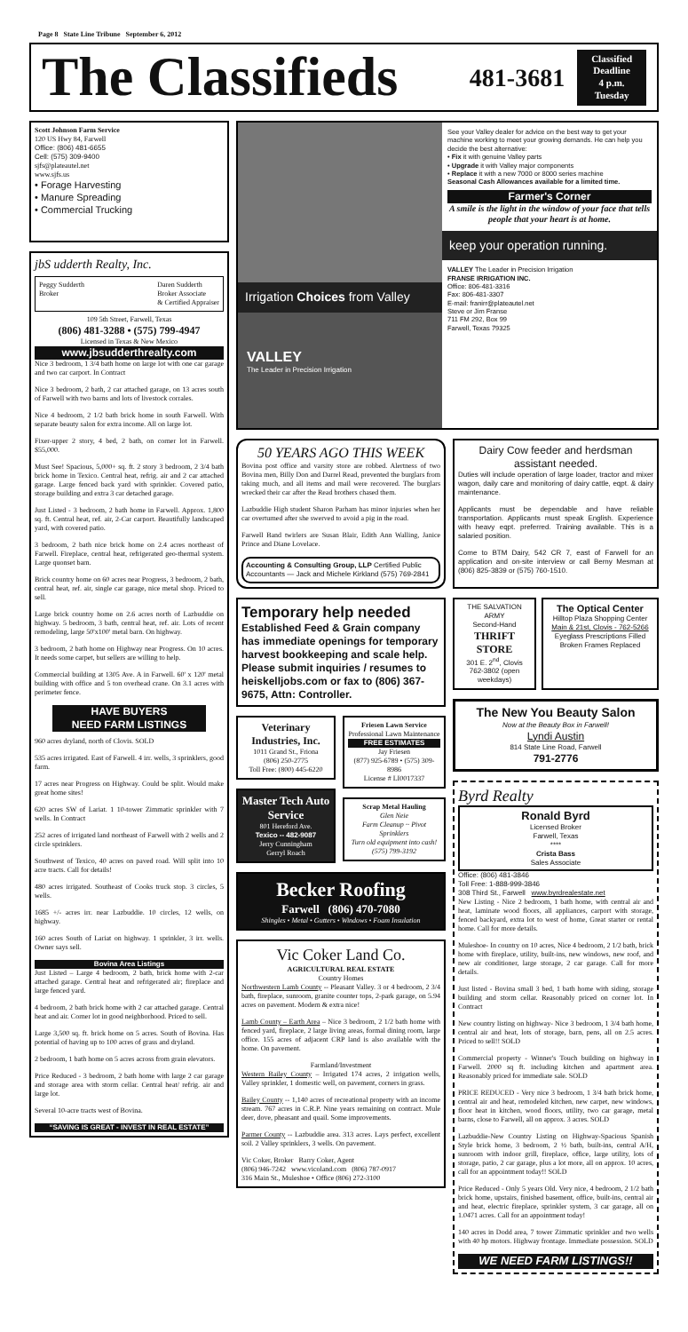Page 8 State Line Tribune September 6, 2012
The Classifieds
481-3681
Classified
Deadline
4 p.m.
Tuesday
Scott Johnson Farm Service
120 US Hwy 84, Farwell
Office: (806) 481-6655
Cell: (575) 309-9400
sjfs@plateautel.net
www.sjfs.us
• Forage Harvesting
• Manure Spreading
• Commercial Trucking
jbS udderth Realty, Inc.
Peggy Sudderth
Broker Daren Sudderth
Broker Associate
& Certified Appraiser
109 5th Street, Farwell, Texas
(806) 481-3288 • (575) 799-4947
Licensed in Texas & New Mexico
www.jbsudderthrealty.com
Nice 3 bedroom, 1 3/4 bath home on large lot with one car garage and two car carport. In Contract
Nice 3 bedroom, 2 bath, 2 car attached garage, on 13 acres south of Farwell with two barns and lots of livestock corrales.
Nice 4 bedroom, 2 1/2 bath brick home in south Farwell. With separate beauty salon for extra income. All on large lot.
Fixer-upper 2 story, 4 bed, 2 bath, on corner lot in Farwell. $55,000.
Must See! Spacious, 5,000+ sq. ft. 2 story 3 bedroom, 2 3/4 bath brick home in Texico. Central heat, refrig. air and 2 car attached garage. Large fenced back yard with sprinkler. Covered patio, storage building and extra 3 car detached garage.
Just Listed - 3 bedroom, 2 bath home in Farwell. Approx. 1,800 sq. ft. Central heat, ref. air, 2-Car carport. Beautifully landscaped yard, with covered patio.
3 bedroom, 2 bath nice brick home on 2.4 acres northeast of Farwell. Fireplace, central heat, refrigerated geo-thermal system. Large quonset barn.
Brick country home on 60 acres near Progress, 3 bedroom, 2 bath, central heat, ref. air, single car garage, nice metal shop. Priced to sell.
Large brick country home on 2.6 acres north of Lazbuddie on highway. 5 bedroom, 3 bath, central heat, ref. air. Lots of recent remodeling, large 50'x100' metal barn. On highway.
3 bedroom, 2 bath home on Highway near Progress. On 10 acres. It needs some carpet, but sellers are willing to help.
Commercial building at 1305 Ave. A in Farwell. 60' x 120' metal building with office and 5 ton overhead crane. On 3.1 acres with perimeter fence.
HAVE BUYERS
NEED FARM LISTINGS
960 acres dryland, north of Clovis. SOLD
535 acres irrigated. East of Farwell. 4 irr. wells, 3 sprinklers, good farm.
17 acres near Progress on Highway. Could be split. Would make great home sites!
620 acres SW of Lariat. 1 10-tower Zimmatic sprinkler with 7 wells. In Contract
252 acres of irrigated land northeast of Farwell with 2 wells and 2 circle sprinklers.
Southwest of Texico, 40 acres on paved road. Will split into 10 acre tracts. Call for details!
480 acres irrigated. Southeast of Cooks truck stop. 3 circles, 5 wells.
1685 +/- acres irr. near Lazbuddie. 10 circles, 12 wells, on highway.
160 acres South of Lariat on highway. 1 sprinkler, 3 irr. wells. Owner says sell.
Bovina Area Listings
Just Listed – Large 4 bedroom, 2 bath, brick home with 2-car attached garage. Central heat and refrigerated air; fireplace and large fenced yard.
4 bedroom, 2 bath brick home with 2 car attached garage. Central heat and air. Corner lot in good neighborhood. Priced to sell.
Large 3,500 sq. ft. brick home on 5 acres. South of Bovina. Has potential of having up to 100 acres of grass and dryland.
2 bedroom, 1 bath home on 5 acres across from grain elevators.
Price Reduced - 3 bedroom, 2 bath home with large 2 car garage and storage area with storm cellar. Central heat/ refrig. air and large lot.
Several 10-acre tracts west of Bovina.
“SAVING IS GREAT - INVEST IN REAL ESTATE”
Irrigation Choices from Valley
VALLEY
The Leader in Precision Irrigation
See your Valley dealer for advice on the best way to get your machine working to meet your growing demands. He can help you decide the best alternative:
• Fix it with genuine Valley parts
• Upgrade it with Valley major components
• Replace it with a new 7000 or 8000 series machine
Seasonal Cash Allowances available for a limited time.
Farmer's Corner
A smile is the light in the window of your face that tells people that your heart is at home.
keep your operation running.
VALLEY The Leader in Precision Irrigation
FRANSE IRRIGATION INC.
Office: 806-481-3316
Fax: 806-481-3307
E-mail: franirr@plateautel.net
Steve or Jim Franse
711 FM 292, Box 99
Farwell, Texas 79325
50 YEARS AGO THIS WEEK
Bovina post office and varsity store are robbed. Alertness of two Bovina men, Billy Don and Darrel Read, prevented the burglars from taking much, and all items and mail were recovered. The burglars wrecked their car after the Read brothers chased them.
Lazbuddie High student Sharon Parham has minor injuries when her car overturned after she swerved to avoid a pig in the road.
Farwell Band twirlers are Susan Blair, Edith Ann Walling, Janice Prince and Diane Lovelace.
Accounting & Consulting Group, LLP Certified Public Accountants — Jack and Michele Kirkland (575) 769-2841
Temporary help needed
Established Feed & Grain company has immediate openings for temporary harvest bookkeeping and scale help.
Please submit inquiries / resumes to heiskelljobs.com or fax to (806) 367-9675, Attn: Controller.
Veterinary Industries, Inc.
1011 Grand St., Friona
(806) 250-2775
Toll Free: (800) 445-6220
Master Tech Auto Service
801 Hereford Ave.
Texico -- 482-9087
Jerry Cunningham
Gerryl Roach
Friesen Lawn Service
Professional Lawn Maintenance
FREE ESTIMATES
Jay Friesen
(877) 925-6789 • (575) 309-8986
License # LI0017337
Scrap Metal Hauling
Glen Neie
Farm Cleanup ~ Pivot Sprinklers
Turn old equipment into cash!
(575) 799-3192
Becker Roofing
Farwell (806) 470-7080
Shingles • Metal • Gutters • Windows • Foam Insulation
Vic Coker Land Co.
AGRICULTURAL REAL ESTATE
Country Homes
Northwestern Lamb County -- Pleasant Valley. 3 or 4 bedroom, 2 3/4 bath, fireplace, sunroom, granite counter tops, 2-park garage, on 5.94 acres on pavement. Modern & extra nice!
Lamb County – Earth Area – Nice 3 bedroom, 2 1/2 bath home with fenced yard, fireplace, 2 large living areas, formal dining room, large office. 155 acres of adjacent CRP land is also available with the home. On pavement.
Farmland/Investment
Western Bailey County – Irrigated 174 acres, 2 irrigation wells, Valley sprinkler, 1 domestic well, on pavement, corners in grass.
Bailey County -- 1,140 acres of recreational property with an income stream. 767 acres in C.R.P. Nine years remaining on contract. Mule deer, dove, pheasant and quail. Some improvements.
Parmer County -- Lazbuddie area. 313 acres. Lays perfect, excellent soil. 2 Valley sprinklers, 3 wells. On pavement.
Vic Coker, Broker Barry Coker, Agent
(806) 946-7242 www.vicoland.com (806) 787-0917
316 Main St., Muleshoe • Office (806) 272-3100
Dairy Cow feeder and herdsman assistant needed.
Duties will include operation of large loader, tractor and mixer wagon, daily care and monitoring of dairy cattle, eqpt. & dairy maintenance.
Applicants must be dependable and have reliable transportation. Applicants must speak English. Experience with heavy eqpt. preferred. Training available. This is a salaried position.
Come to BTM Dairy, 542 CR 7, east of Farwell for an application and on-site interview or call Berny Mesman at (806) 825-3839 or (575) 760-1510.
THE SALVATION ARMY
Second-Hand
THRIFT STORE
301 E. 2<sup>nd</sup>, Clovis
762-3802 (open weekdays)
The Optical Center
Hilltop Plaza Shopping Center
Main & 21st, Clovis - 762-5266
Eyeglass Prescriptions Filled
Broken Frames Replaced
The New You Beauty Salon
Now at the Beauty Box in Farwell!
Lyndi Austin
814 State Line Road, Farwell
791-2776
Byrd Realty
Ronald Byrd
Licensed Broker
Farwell, Texas
****
Crista Bass
Sales Associate
Office: (806) 481-3846
Toll Free: 1-888-999-3846
308 Third St., Farwell www.byrdrealestate.net
New Listing - Nice 2 bedroom, 1 bath home, with central air and heat, laminate wood floors, all appliances, carport with storage, fenced backyard, extra lot to west of home, Great starter or rental home. Call for more details.
Muleshoe- In country on 10 acres, Nice 4 bedroom, 2 1/2 bath, brick home with fireplace, utility, built-ins, new windows, new roof, and new air conditioner, large storage, 2 car garage. Call for more details.
Just listed - Bovina small 3 bed, 1 bath home with siding, storage building and storm cellar. Reasonably priced on corner lot. In Contract
New country listing on highway- Nice 3 bedroom, 1 3/4 bath home, central air and heat, lots of storage, barn, pens, all on 2.5 acres. Priced to sell!! SOLD
Commercial property - Winner's Touch building on highway in Farwell. 2000 sq ft. including kitchen and apartment area. Reasonably priced for immediate sale. SOLD
PRICE REDUCED - Very nice 3 bedroom, 1 3/4 bath brick home, central air and heat, remodeled kitchen, new carpet, new windows, floor heat in kitchen, wood floors, utility, two car garage, metal barns, close to Farwell, all on approx. 3 acres. SOLD
Lazbuddie-New Country Listing on Highway-Spacious Spanish Style brick home, 3 bedroom, 2 ½ bath, built-ins, central A/H, sunroom with indoor grill, fireplace, office, large utility, lots of storage, patio, 2 car garage, plus a lot more, all on approx. 10 acres, call for an appointment today!! SOLD
Price Reduced - Only 5 years Old. Very nice, 4 bedroom, 2 1/2 bath brick home, upstairs, finished basement, office, built-ins, central air and heat, electric fireplace, sprinkler system, 3 car garage, all on 1.0471 acres. Call for an appointment today!
140 acres in Dodd area, 7 tower Zimmatic sprinkler and two wells with 40 hp motors. Highway frontage. Immediate possession. SOLD
WE NEED FARM LISTINGS!!